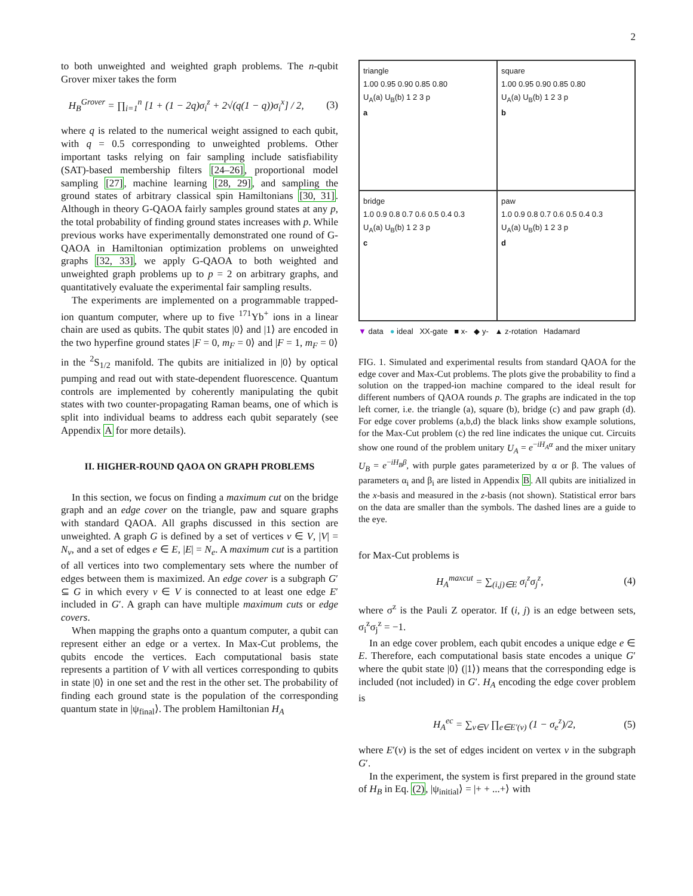2
to both unweighted and weighted graph problems. The n-qubit Grover mixer takes the form
H<sub>B</sub><sup>Grover</sup> = ∏<sub>i=1</sub><sup>n</sup> [1 + (1 − 2q)σ<sub>i</sub><sup>z</sup> + 2√(q(1 − q))σ<sub>i</sub><sup>x</sup>] / 2, (3)
where q is related to the numerical weight assigned to each qubit, with q = 0.5 corresponding to unweighted problems. Other important tasks relying on fair sampling include satisfiability (SAT)-based membership filters [24–26], proportional model sampling [27], machine learning [28, 29], and sampling the ground states of arbitrary classical spin Hamiltonians [30, 31]. Although in theory G-QAOA fairly samples ground states at any p, the total probability of finding ground states increases with p. While previous works have experimentally demonstrated one round of G-QAOA in Hamiltonian optimization problems on unweighted graphs [32, 33], we apply G-QAOA to both weighted and unweighted graph problems up to p = 2 on arbitrary graphs, and quantitatively evaluate the experimental fair sampling results.
The experiments are implemented on a programmable trapped-ion quantum computer, where up to five <sup>171</sup>Yb<sup>+</sup> ions in a linear chain are used as qubits. The qubit states |0⟩ and |1⟩ are encoded in the two hyperfine ground states |F = 0, m<sub>F</sub> = 0⟩ and |F = 1, m<sub>F</sub> = 0⟩ in the <sup>2</sup>S<sub>1/2</sub> manifold. The qubits are initialized in |0⟩ by optical pumping and read out with state-dependent fluorescence. Quantum controls are implemented by coherently manipulating the qubit states with two counter-propagating Raman beams, one of which is split into individual beams to address each qubit separately (see Appendix A for more details).
II. HIGHER-ROUND QAOA ON GRAPH PROBLEMS
In this section, we focus on finding a maximum cut on the bridge graph and an edge cover on the triangle, paw and square graphs with standard QAOA. All graphs discussed in this section are unweighted. A graph G is defined by a set of vertices v ∈ V, |V| = N<sub>v</sub>, and a set of edges e ∈ E, |E| = N<sub>e</sub>. A maximum cut is a partition of all vertices into two complementary sets where the number of edges between them is maximized. An edge cover is a subgraph G′ ⊆ G in which every v ∈ V is connected to at least one edge E′ included in G′. A graph can have multiple maximum cuts or edge covers.
When mapping the graphs onto a quantum computer, a qubit can represent either an edge or a vertex. In Max-Cut problems, the qubits encode the vertices. Each computational basis state represents a partition of V with all vertices corresponding to qubits in state |0⟩ in one set and the rest in the other set. The probability of finding each ground state is the population of the corresponding quantum state in |ψ<sub>final</sub>⟩. The problem Hamiltonian H<sub>A</sub>
triangle
1.00 0.95 0.90 0.85 0.80
U<sub>A</sub>(a) U<sub>B</sub>(b) 1 2 3 p
a
square
1.00 0.95 0.90 0.85 0.80
U<sub>A</sub>(a) U<sub>B</sub>(b) 1 2 3 p
b
bridge
1.0 0.9 0.8 0.7 0.6 0.5 0.4 0.3
U<sub>A</sub>(a) U<sub>B</sub>(b) 1 2 3 p
c
paw
1.0 0.9 0.8 0.7 0.6 0.5 0.4 0.3
U<sub>A</sub>(a) U<sub>B</sub>(b) 1 2 3 p
d
▼ data ● ideal XX-gate ■ x- ◆ y- ▲ z-rotation Hadamard
FIG. 1. Simulated and experimental results from standard QAOA for the edge cover and Max-Cut problems. The plots give the probability to find a solution on the trapped-ion machine compared to the ideal result for different numbers of QAOA rounds p. The graphs are indicated in the top left corner, i.e. the triangle (a), square (b), bridge (c) and paw graph (d). For edge cover problems (a,b,d) the black links show example solutions, for the Max-Cut problem (c) the red line indicates the unique cut. Circuits show one round of the problem unitary U<sub>A</sub> = e<sup>−iH<sub>A</sub>α</sup> and the mixer unitary U<sub>B</sub> = e<sup>−iH<sub>B</sub>β</sup>, with purple gates parameterized by α or β. The values of parameters α<sub>i</sub> and β<sub>i</sub> are listed in Appendix B. All qubits are initialized in the x-basis and measured in the z-basis (not shown). Statistical error bars on the data are smaller than the symbols. The dashed lines are a guide to the eye.
for Max-Cut problems is
H<sub>A</sub><sup>maxcut</sup> = ∑<sub>(i,j)∈E</sub> σ<sub>i</sub><sup>z</sup>σ<sub>j</sub><sup>z</sup>, (4)
where σ<sup>z</sup> is the Pauli Z operator. If (i, j) is an edge between sets, σ<sub>i</sub><sup>z</sup>σ<sub>j</sub><sup>z</sup> = −1.
In an edge cover problem, each qubit encodes a unique edge e ∈ E. Therefore, each computational basis state encodes a unique G′ where the qubit state |0⟩ (|1⟩) means that the corresponding edge is included (not included) in G′. H<sub>A</sub> encoding the edge cover problem is
H<sub>A</sub><sup>ec</sup> = ∑<sub>v∈V</sub> ∏<sub>e∈E′(v)</sub> (1 − σ<sub>e</sub><sup>z</sup>)/2, (5)
where E′(v) is the set of edges incident on vertex v in the subgraph G′.
In the experiment, the system is first prepared in the ground state of H<sub>B</sub> in Eq. (2), |ψ<sub>initial</sub>⟩ = |+ + ...+⟩ with